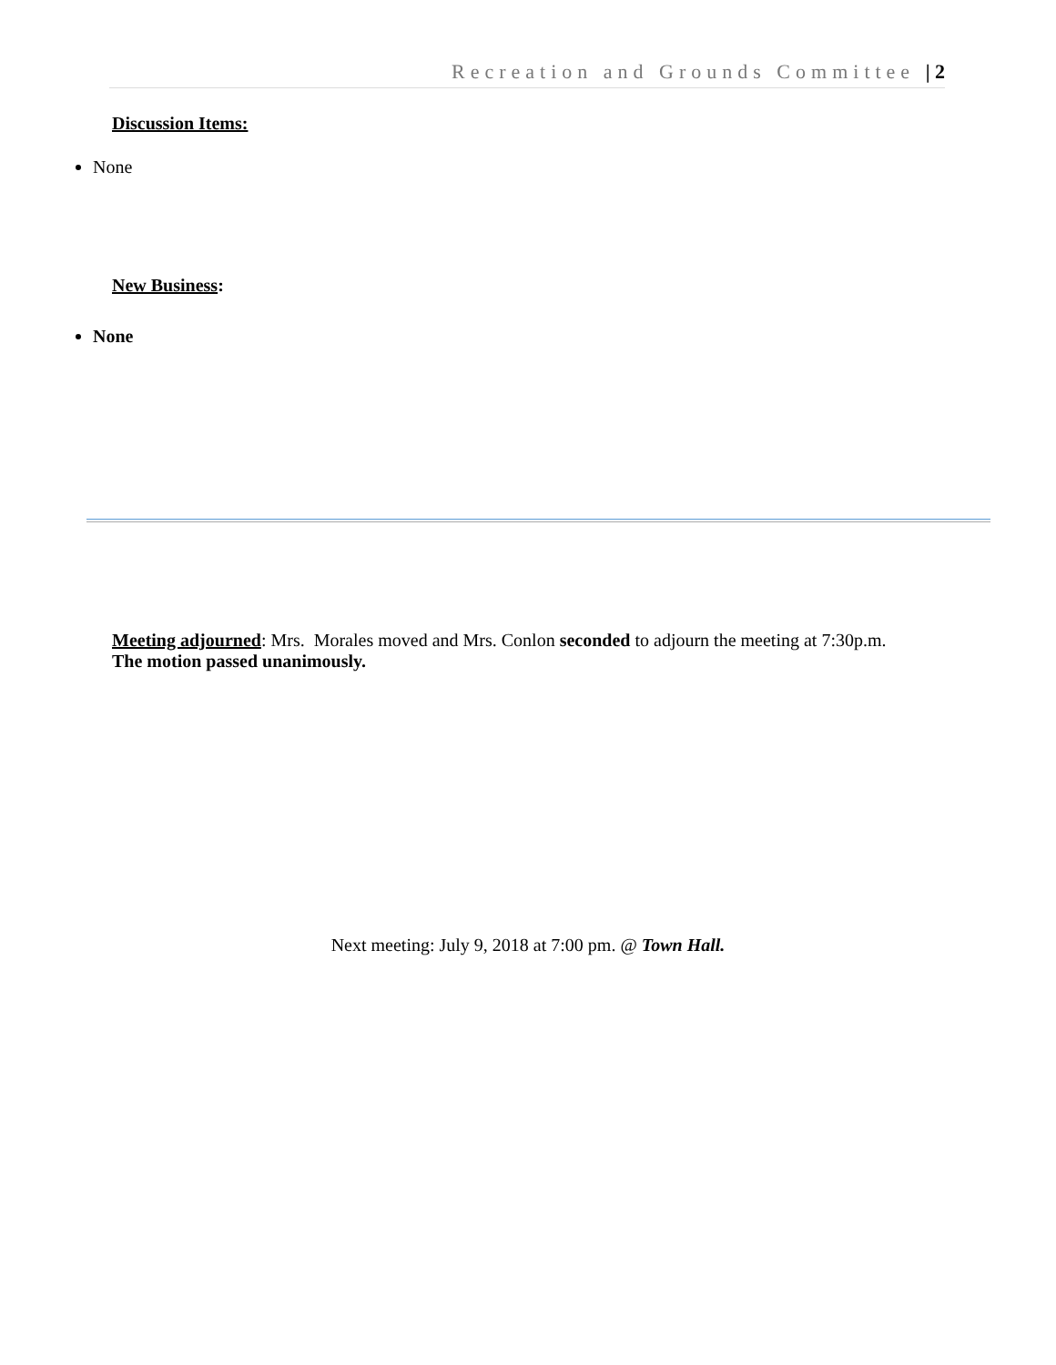Recreation and Grounds Committee | 2
Discussion Items:
None
New Business:
None
Meeting adjourned: Mrs. Morales moved and Mrs. Conlon seconded to adjourn the meeting at 7:30p.m.
The motion passed unanimously.
Next meeting: July 9, 2018 at 7:00 pm. @ Town Hall.